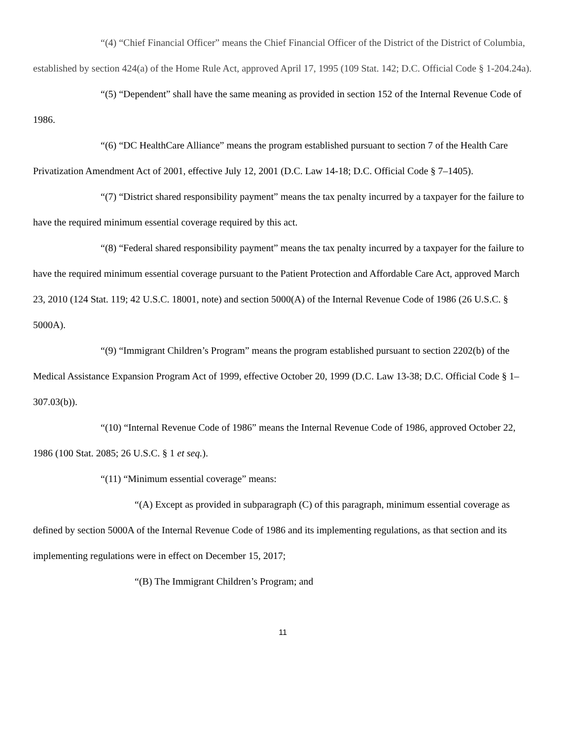“(4) “Chief Financial Officer” means the Chief Financial Officer of the District of the District of Columbia, established by section 424(a) of the Home Rule Act, approved April 17, 1995 (109 Stat. 142; D.C. Official Code § 1-204.24a).
“(5) “Dependent” shall have the same meaning as provided in section 152 of the Internal Revenue Code of 1986.
“(6) “DC HealthCare Alliance” means the program established pursuant to section 7 of the Health Care Privatization Amendment Act of 2001, effective July 12, 2001 (D.C. Law 14-18; D.C. Official Code § 7–1405).
“(7) “District shared responsibility payment” means the tax penalty incurred by a taxpayer for the failure to have the required minimum essential coverage required by this act.
“(8) “Federal shared responsibility payment” means the tax penalty incurred by a taxpayer for the failure to have the required minimum essential coverage pursuant to the Patient Protection and Affordable Care Act, approved March 23, 2010 (124 Stat. 119; 42 U.S.C. 18001, note) and section 5000(A) of the Internal Revenue Code of 1986 (26 U.S.C. § 5000A).
“(9) “Immigrant Children’s Program” means the program established pursuant to section 2202(b) of the Medical Assistance Expansion Program Act of 1999, effective October 20, 1999 (D.C. Law 13-38; D.C. Official Code § 1–307.03(b)).
“(10) “Internal Revenue Code of 1986” means the Internal Revenue Code of 1986, approved October 22, 1986 (100 Stat. 2085; 26 U.S.C. § 1 et seq.).
“(11) “Minimum essential coverage” means:
“(A) Except as provided in subparagraph (C) of this paragraph, minimum essential coverage as defined by section 5000A of the Internal Revenue Code of 1986 and its implementing regulations, as that section and its implementing regulations were in effect on December 15, 2017;
“(B) The Immigrant Children’s Program; and
11